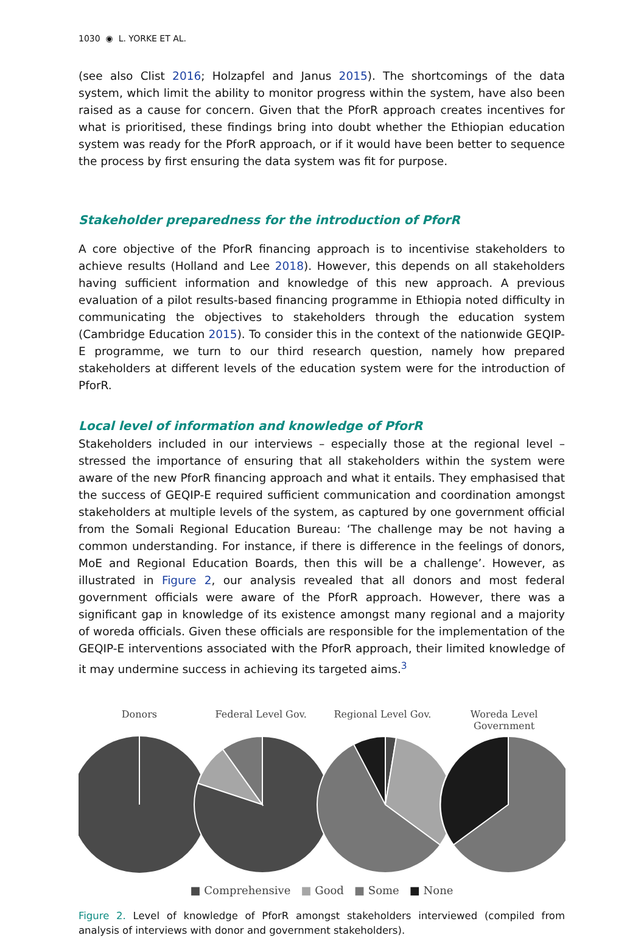1030 ◉ L. YORKE ET AL.
(see also Clist 2016; Holzapfel and Janus 2015). The shortcomings of the data system, which limit the ability to monitor progress within the system, have also been raised as a cause for concern. Given that the PforR approach creates incentives for what is prioritised, these findings bring into doubt whether the Ethiopian education system was ready for the PforR approach, or if it would have been better to sequence the process by first ensuring the data system was fit for purpose.
Stakeholder preparedness for the introduction of PforR
A core objective of the PforR financing approach is to incentivise stakeholders to achieve results (Holland and Lee 2018). However, this depends on all stakeholders having sufficient information and knowledge of this new approach. A previous evaluation of a pilot results-based financing programme in Ethiopia noted difficulty in communicating the objectives to stakeholders through the education system (Cambridge Education 2015). To consider this in the context of the nationwide GEQIP-E programme, we turn to our third research question, namely how prepared stakeholders at different levels of the education system were for the introduction of PforR.
Local level of information and knowledge of PforR
Stakeholders included in our interviews – especially those at the regional level – stressed the importance of ensuring that all stakeholders within the system were aware of the new PforR financing approach and what it entails. They emphasised that the success of GEQIP-E required sufficient communication and coordination amongst stakeholders at multiple levels of the system, as captured by one government official from the Somali Regional Education Bureau: ‘The challenge may be not having a common understanding. For instance, if there is difference in the feelings of donors, MoE and Regional Education Boards, then this will be a challenge’. However, as illustrated in Figure 2, our analysis revealed that all donors and most federal government officials were aware of the PforR approach. However, there was a significant gap in knowledge of its existence amongst many regional and a majority of woreda officials. Given these officials are responsible for the implementation of the GEQIP-E interventions associated with the PforR approach, their limited knowledge of it may undermine success in achieving its targeted aims.<sup>3</sup>
Donors Federal Level Gov. Regional Level Gov. Woreda Level Government
■ Comprehensive ■ Good ■ Some ■ None
Figure 2. Level of knowledge of PforR amongst stakeholders interviewed (compiled from analysis of interviews with donor and government stakeholders).